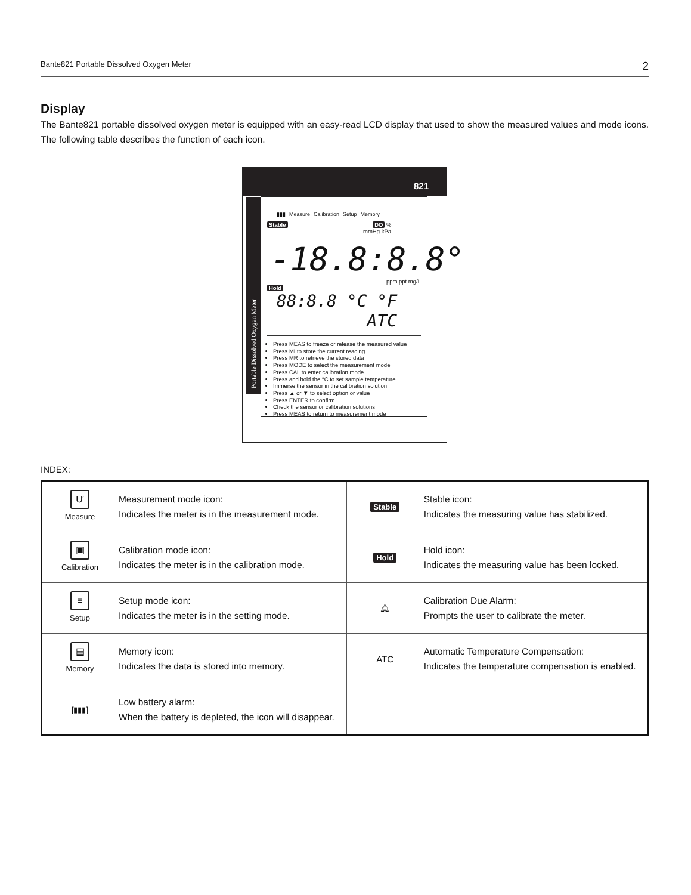Bante821 Portable Dissolved Oxygen Meter 2
Display
The Bante821 portable dissolved oxygen meter is equipped with an easy-read LCD display that used to show the measured values and mode icons. The following table describes the function of each icon.
821
Portable Dissolved Oxygen Meter
▮▮▮ Measure Calibration Setup Memory
Stable DO %
mmHg kPa
-18.8:8.8°
ppm ppt mg/L
Hold
88:8.8 °C °F ATC
Press MEAS to freeze or release the measured value
Press MI to store the current reading
Press MR to retrieve the stored data
Press MODE to select the measurement mode
Press CAL to enter calibration mode
Press and hold the °C to set sample temperature
Immerse the sensor in the calibration solution
Press ▲ or ▼ to select option or value
Press ENTER to confirm
Check the sensor or calibration solutions
Press MEAS to return to measurement mode
INDEX:
| Ư Measure | Measurement mode icon: Indicates the meter is in the measurement mode. | Stable | Stable icon: Indicates the measuring value has stabilized. |
| ▣ Calibration | Calibration mode icon: Indicates the meter is in the calibration mode. | Hold | Hold icon: Indicates the measuring value has been locked. |
| ≡ Setup | Setup mode icon: Indicates the meter is in the setting mode. | 🔔︎ | Calibration Due Alarm: Prompts the user to calibrate the meter. |
| ▤ Memory | Memory icon: Indicates the data is stored into memory. | ATC | Automatic Temperature Compensation: Indicates the temperature compensation is enabled. |
| [▮▮▮] | Low battery alarm: When the battery is depleted, the icon will disappear. | | |